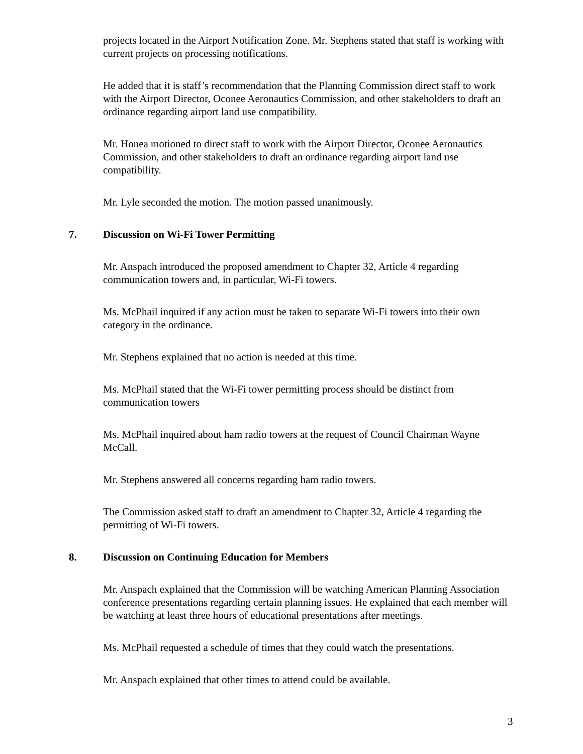projects located in the Airport Notification Zone. Mr. Stephens stated that staff is working with current projects on processing notifications.
He added that it is staff’s recommendation that the Planning Commission direct staff to work with the Airport Director, Oconee Aeronautics Commission, and other stakeholders to draft an ordinance regarding airport land use compatibility.
Mr. Honea motioned to direct staff to work with the Airport Director, Oconee Aeronautics Commission, and other stakeholders to draft an ordinance regarding airport land use compatibility.
Mr. Lyle seconded the motion. The motion passed unanimously.
7. Discussion on Wi-Fi Tower Permitting
Mr. Anspach introduced the proposed amendment to Chapter 32, Article 4 regarding communication towers and, in particular, Wi-Fi towers.
Ms. McPhail inquired if any action must be taken to separate Wi-Fi towers into their own category in the ordinance.
Mr. Stephens explained that no action is needed at this time.
Ms. McPhail stated that the Wi-Fi tower permitting process should be distinct from communication towers
Ms. McPhail inquired about ham radio towers at the request of Council Chairman Wayne McCall.
Mr. Stephens answered all concerns regarding ham radio towers.
The Commission asked staff to draft an amendment to Chapter 32, Article 4 regarding the permitting of Wi-Fi towers.
8. Discussion on Continuing Education for Members
Mr. Anspach explained that the Commission will be watching American Planning Association conference presentations regarding certain planning issues. He explained that each member will be watching at least three hours of educational presentations after meetings.
Ms. McPhail requested a schedule of times that they could watch the presentations.
Mr. Anspach explained that other times to attend could be available.
3